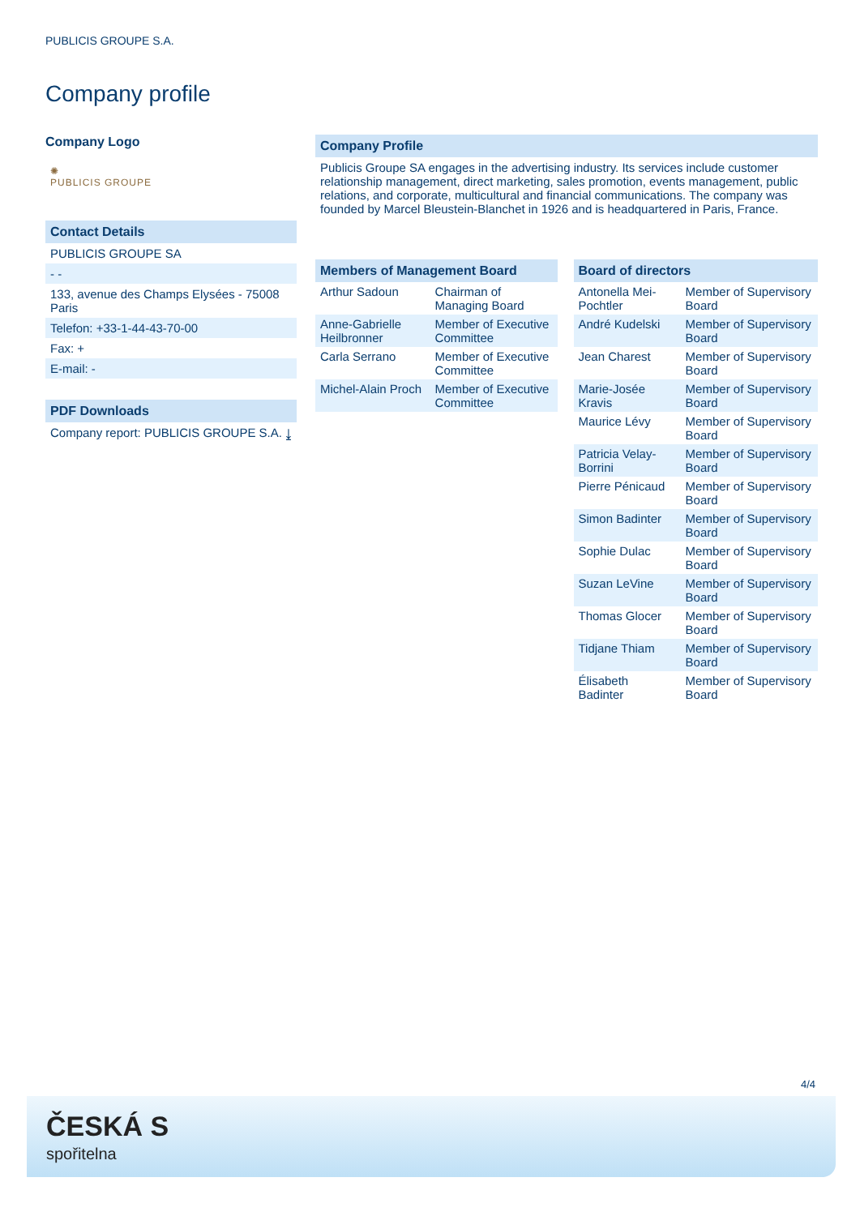PUBLICIS GROUPE S.A.
Company profile
Company Logo
✺
PUBLICIS GROUPE
Contact Details
PUBLICIS GROUPE SA
- -
133, avenue des Champs Elysées - 75008 Paris
Telefon: +33-1-44-43-70-00
Fax: +
E-mail: -
PDF Downloads
Company report: PUBLICIS GROUPE S.A. ⤓
Company Profile
Publicis Groupe SA engages in the advertising industry. Its services include customer relationship management, direct marketing, sales promotion, events management, public relations, and corporate, multicultural and financial communications. The company was founded by Marcel Bleustein-Blanchet in 1926 and is headquartered in Paris, France.
| Members of Management Board | |
| --- | --- |
| Arthur Sadoun | Chairman of Managing Board |
| Anne-Gabrielle Heilbronner | Member of Executive Committee |
| Carla Serrano | Member of Executive Committee |
| Michel-Alain Proch | Member of Executive Committee |
| Board of directors | |
| --- | --- |
| Antonella Mei-Pochtler | Member of Supervisory Board |
| André Kudelski | Member of Supervisory Board |
| Jean Charest | Member of Supervisory Board |
| Marie-Josée Kravis | Member of Supervisory Board |
| Maurice Lévy | Member of Supervisory Board |
| Patricia Velay-Borrini | Member of Supervisory Board |
| Pierre Pénicaud | Member of Supervisory Board |
| Simon Badinter | Member of Supervisory Board |
| Sophie Dulac | Member of Supervisory Board |
| Suzan LeVine | Member of Supervisory Board |
| Thomas Glocer | Member of Supervisory Board |
| Tidjane Thiam | Member of Supervisory Board |
| Élisabeth Badinter | Member of Supervisory Board |
4/4
ČESKÁ S
spořitelna